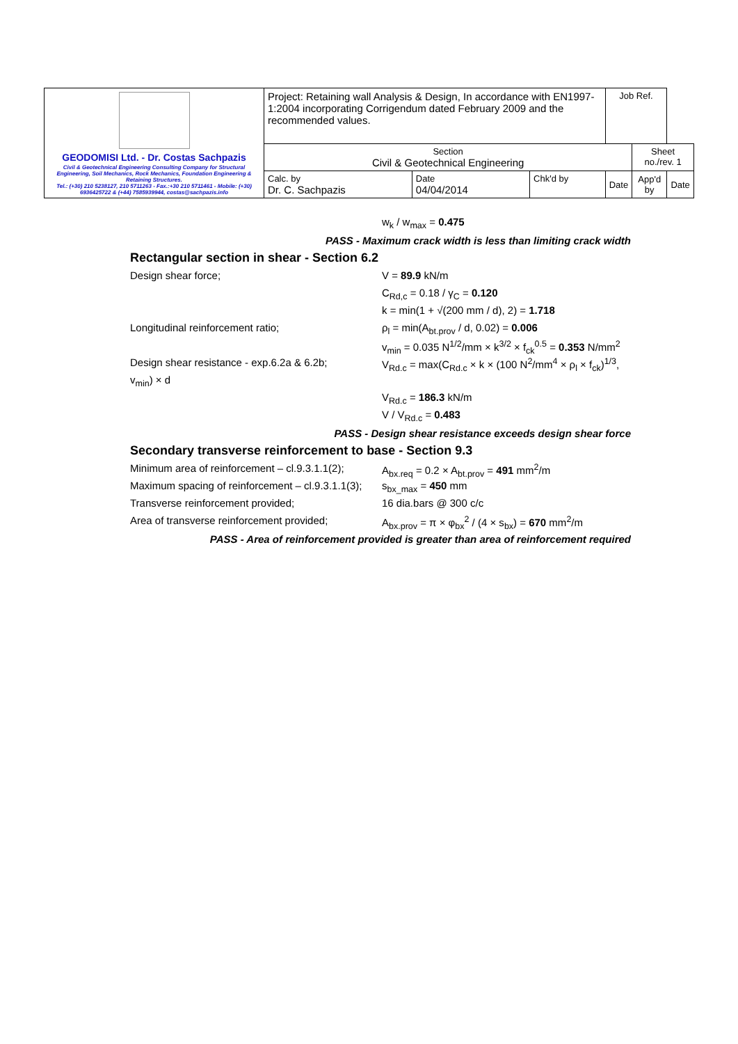| GEODOMISI Ltd. - Dr. Costas Sachpazis Civil & Geotechnical Engineering Consulting Company for Structural Engineering, Soil Mechanics, Rock Mechanics, Foundation Engineering & Retaining Structures. Tel.: (+30) 210 5238127, 210 5711263 - Fax.:+30 210 5711461 - Mobile: (+30) 6936425722 & (+44) 7585939944, costas@sachpazis.info | Project: Retaining wall Analysis & Design, In accordance with EN1997-1:2004 incorporating Corrigendum dated February 2009 and the recommended values. | | | Job Ref. | | |
| | Section Civil & Geotechnical Engineering | | | | Sheet no./rev. 1 | |
| | Calc. by Dr. C. Sachpazis | Date 04/04/2014 | Chk'd by | Date | App'd by | Date |
w<sub>k</sub> / w<sub>max</sub> = 0.475
PASS - Maximum crack width is less than limiting crack width
Rectangular section in shear - Section 6.2
Design shear force; V = 89.9 kN/m
C<sub>Rd,c</sub> = 0.18 / γ<sub>C</sub> = 0.120
k = min(1 + √(200 mm / d), 2) = 1.718
Longitudinal reinforcement ratio; ρ<sub>l</sub> = min(A<sub>bt.prov</sub> / d, 0.02) = 0.006
v<sub>min</sub> = 0.035 N<sup>1/2</sup>/mm × k<sup>3/2</sup> × f<sub>ck</sub><sup>0.5</sup> = 0.353 N/mm<sup>2</sup>
Design shear resistance - exp.6.2a & 6.2b;
V<sub>Rd.c</sub> = max(C<sub>Rd.c</sub> × k × (100 N<sup>2</sup>/mm<sup>4</sup> × ρ<sub>l</sub> × f<sub>ck</sub>)<sup>1/3</sup>,
v<sub>min</sub>) × d
V<sub>Rd.c</sub> = 186.3 kN/m
V / V<sub>Rd.c</sub> = 0.483
PASS - Design shear resistance exceeds design shear force
Secondary transverse reinforcement to base - Section 9.3
Minimum area of reinforcement – cl.9.3.1.1(2);
A<sub>bx.req</sub> = 0.2 × A<sub>bt.prov</sub> = 491 mm<sup>2</sup>/m
Maximum spacing of reinforcement – cl.9.3.1.1(3);
s<sub>bx_max</sub> = 450 mm
Transverse reinforcement provided; 16 dia.bars @ 300 c/c
Area of transverse reinforcement provided;
A<sub>bx.prov</sub> = π × φ<sub>bx</sub><sup>2</sup> / (4 × s<sub>bx</sub>) = 670 mm<sup>2</sup>/m
PASS - Area of reinforcement provided is greater than area of reinforcement required